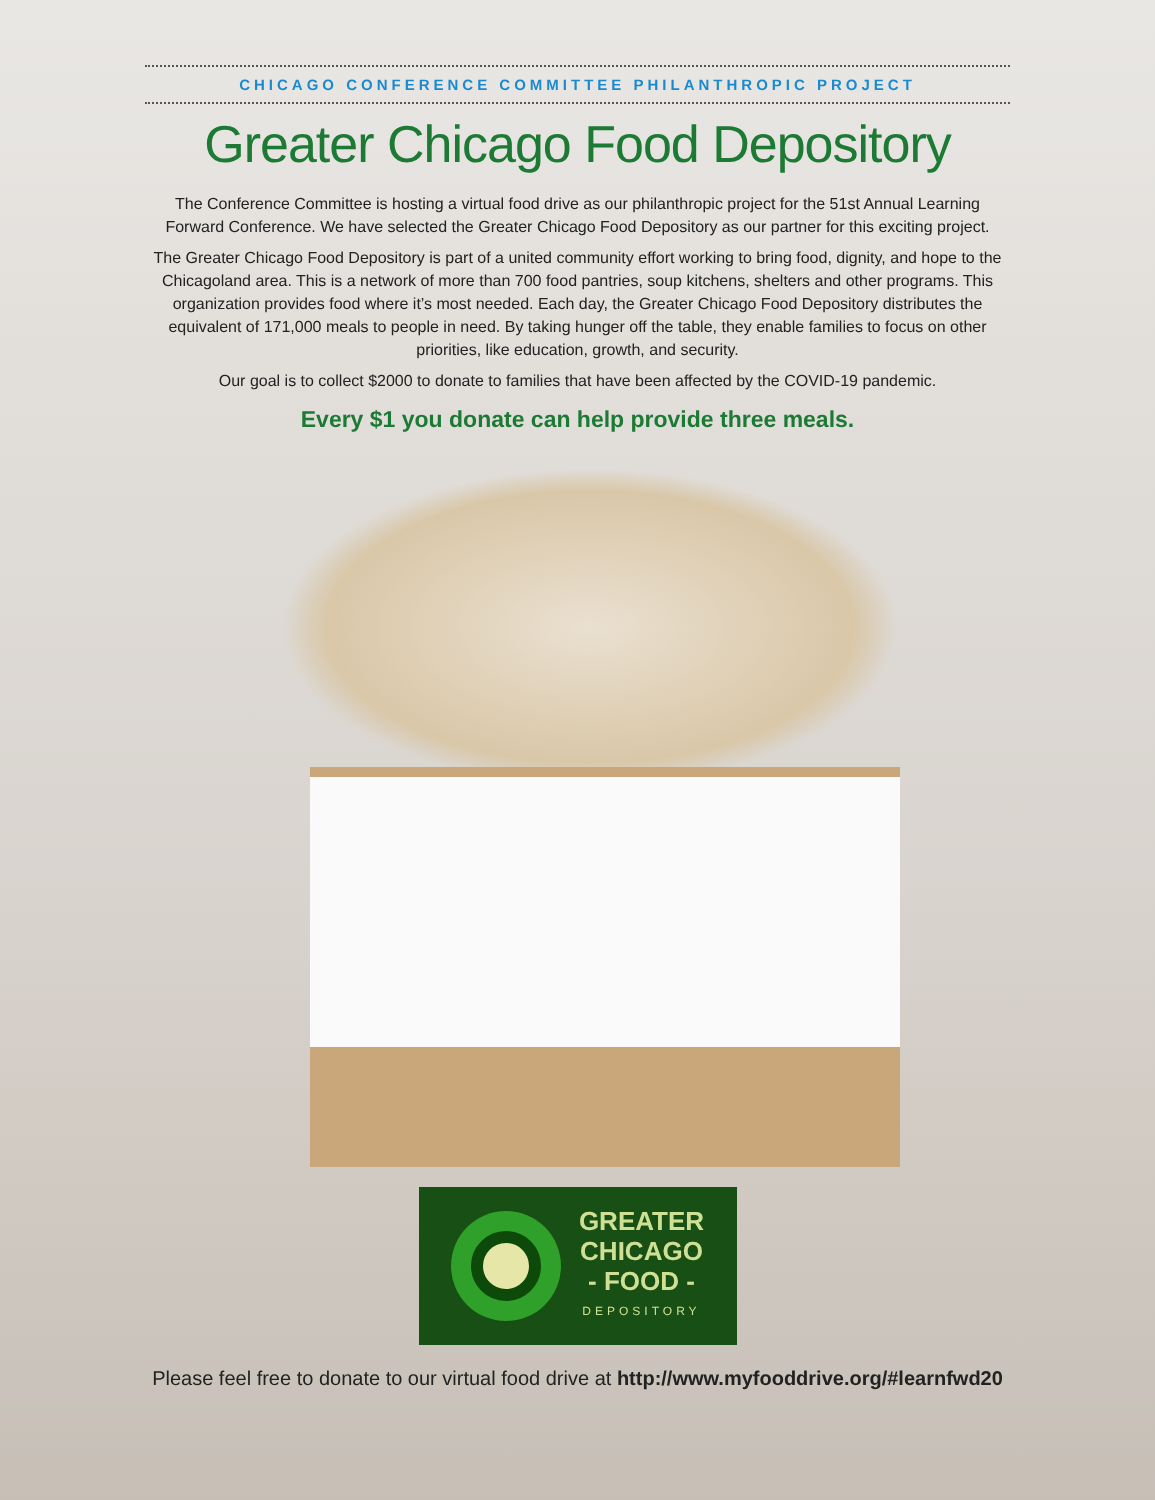CHICAGO CONFERENCE COMMITTEE PHILANTHROPIC PROJECT
Greater Chicago Food Depository
The Conference Committee is hosting a virtual food drive as our philanthropic project for the 51st Annual Learning Forward Conference. We have selected the Greater Chicago Food Depository as our partner for this exciting project.
The Greater Chicago Food Depository is part of a united community effort working to bring food, dignity, and hope to the Chicagoland area. This is a network of more than 700 food pantries, soup kitchens, shelters and other programs. This organization provides food where it’s most needed. Each day, the Greater Chicago Food Depository distributes the equivalent of 171,000 meals to people in need. By taking hunger off the table, they enable families to focus on other priorities, like education, growth, and security.
Our goal is to collect $2000 to donate to families that have been affected by the COVID-19 pandemic.
Every $1 you donate can help provide three meals.
GREATER
CHICAGO
- FOOD -
DEPOSITORY
Please feel free to donate to our virtual food drive at http://www.myfooddrive.org/#learnfwd20